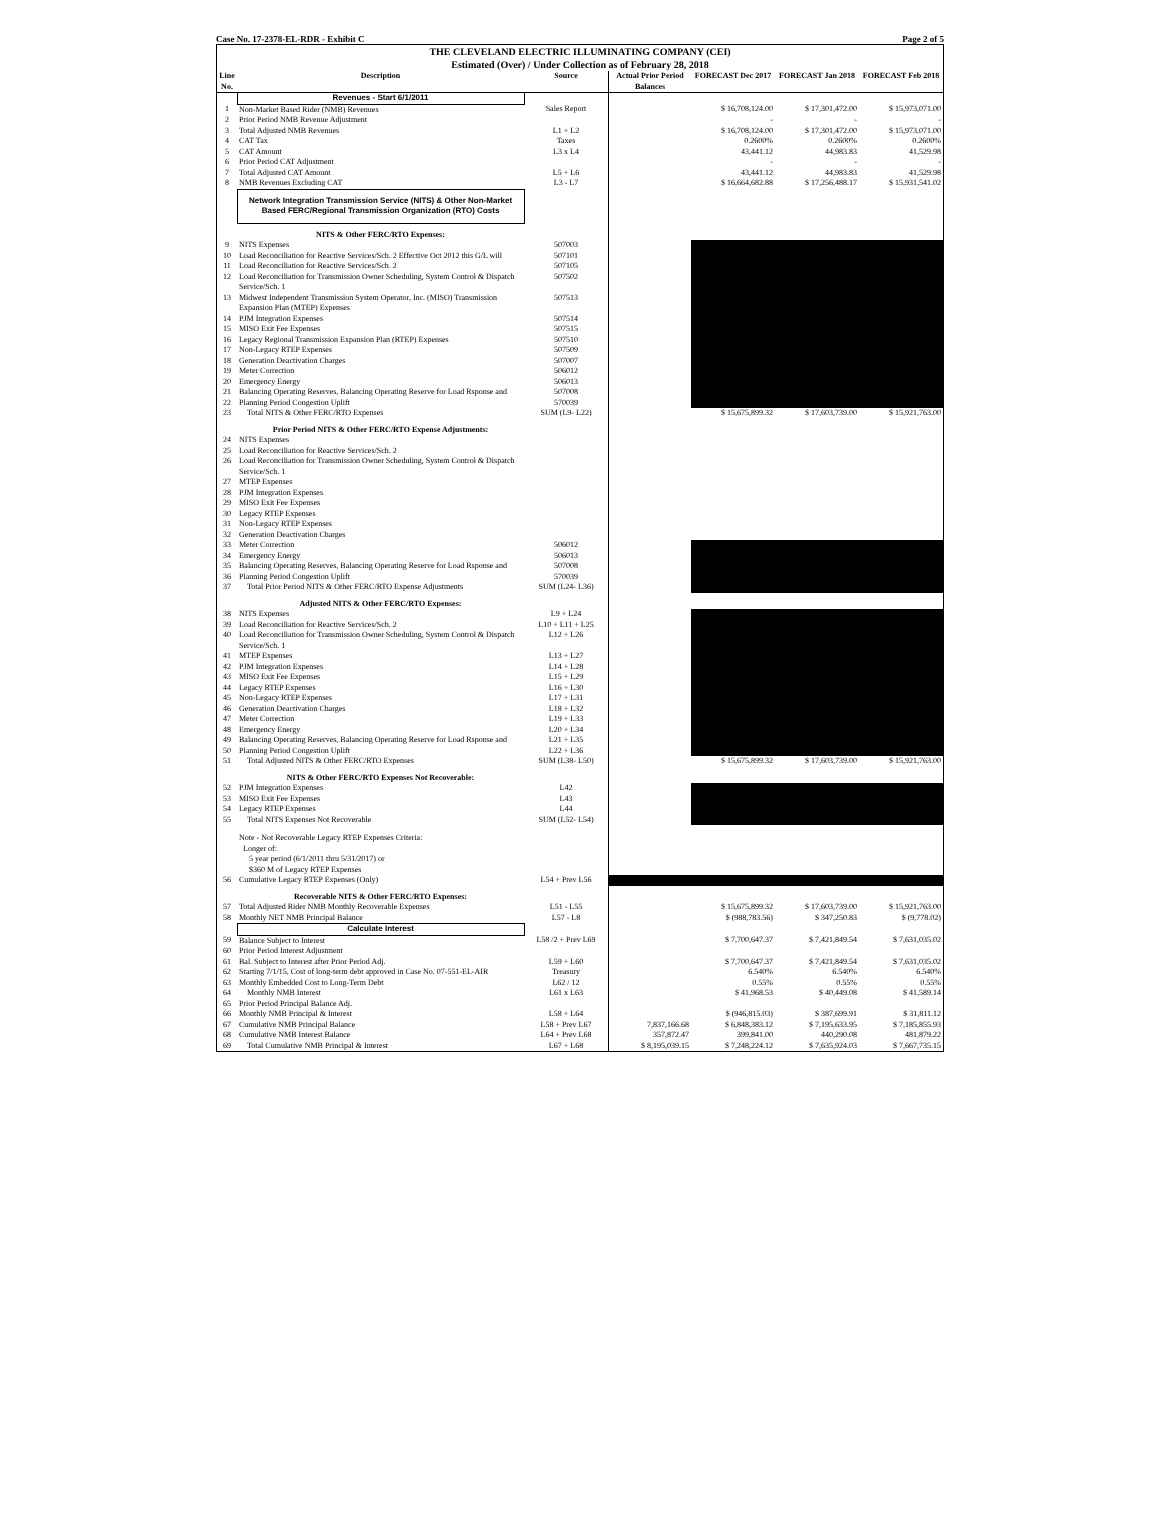Case No. 17-2378-EL-RDR - Exhibit C Page 2 of 5
THE CLEVELAND ELECTRIC ILLUMINATING COMPANY (CEI)
Estimated (Over) / Under Collection as of February 28, 2018
| Line No. | Description | Source | Actual Prior Period Balances | FORECAST Dec 2017 | FORECAST Jan 2018 | FORECAST Feb 2018 |
| --- | --- | --- | --- | --- | --- | --- |
| | Revenues - Start 6/1/2011 | | | | | |
| 1 | Non-Market Based Rider (NMB) Revenues | Sales Report | | $ 16,708,124.00 | $ 17,301,472.00 | $ 15,973,071.00 |
| 2 | Prior Period NMB Revenue Adjustment | | | - | - | - |
| 3 | Total Adjusted NMB Revenues | L1 + L2 | | $ 16,708,124.00 | $ 17,301,472.00 | $ 15,973,071.00 |
| 4 | CAT Tax | Taxes | | 0.2600% | 0.2600% | 0.2600% |
| 5 | CAT Amount | L3 x L4 | | 43,441.12 | 44,983.83 | 41,529.98 |
| 6 | Prior Period CAT Adjustment | | | - | - | - |
| 7 | Total Adjusted CAT Amount | L5 + L6 | | 43,441.12 | 44,983.83 | 41,529.98 |
| 8 | NMB Revenues Excluding CAT | L3 - L7 | | $ 16,664,682.88 | $ 17,256,488.17 | $ 15,931,541.02 |
| | Network Integration Transmission Service (NITS) & Other Non-Market Based FERC/Regional Transmission Organization (RTO) Costs | | | | | |
| | NITS & Other FERC/RTO Expenses: | | | | | |
| 9 | NITS Expenses | 507003 | | | | |
| 10 | Load Reconciliation for Reactive Services/Sch. 2 Effective Oct 2012 this G/L will | 507101 | | | | |
| 11 | Load Reconciliation for Reactive Services/Sch. 2 | 507105 | | | | |
| 12 | Load Reconciliation for Transmission Owner Scheduling, System Control & Dispatch Service/Sch. 1 | 507502 | | | | |
| 13 | Midwest Independent Transmission System Operator, Inc. (MISO) Transmission Expansion Plan (MTEP) Expenses | 507513 | | | | |
| 14 | PJM Integration Expenses | 507514 | | | | |
| 15 | MISO Exit Fee Expenses | 507515 | | | | |
| 16 | Legacy Regional Transmission Expansion Plan (RTEP) Expenses | 507510 | | | | |
| 17 | Non-Legacy RTEP Expenses | 507509 | | | | |
| 18 | Generation Deactivation Charges | 507007 | | | | |
| 19 | Meter Correction | 506012 | | | | |
| 20 | Emergency Energy | 506013 | | | | |
| 21 | Balancing Operating Reserves, Balancing Operating Reserve for Load Rsponse and | 507008 | | | | |
| 22 | Planning Period Congestion Uplift | 570039 | | | | |
| 23 | Total NITS & Other FERC/RTO Expenses | SUM (L9- L22) | | $ 15,675,899.32 | $ 17,603,739.00 | $ 15,921,763.00 |
| | Prior Period NITS & Other FERC/RTO Expense Adjustments: | | | | | |
| 24 | NITS Expenses | | | | | |
| 25 | Load Reconciliation for Reactive Services/Sch. 2 | | | | | |
| 26 | Load Reconciliation for Transmission Owner Scheduling, System Control & Dispatch Service/Sch. 1 | | | | | |
| 27 | MTEP Expenses | | | | | |
| 28 | PJM Integration Expenses | | | | | |
| 29 | MISO Exit Fee Expenses | | | | | |
| 30 | Legacy RTEP Expenses | | | | | |
| 31 | Non-Legacy RTEP Expenses | | | | | |
| 32 | Generation Deactivation Charges | | | | | |
| 33 | Meter Correction | 506012 | | | | |
| 34 | Emergency Energy | 506013 | | | | |
| 35 | Balancing Operating Reserves, Balancing Operating Reserve for Load Rsponse and | 507008 | | | | |
| 36 | Planning Period Congestion Uplift | 570039 | | | | |
| 37 | Total Prior Period NITS & Other FERC/RTO Expense Adjustments | SUM (L24- L36) | | | | |
| | Adjusted NITS & Other FERC/RTO Expenses: | | | | | |
| 38 | NITS Expenses | L9 + L24 | | | | |
| 39 | Load Reconciliation for Reactive Services/Sch. 2 | L10 + L11 + L25 | | | | |
| 40 | Load Reconciliation for Transmission Owner Scheduling, System Control & Dispatch Service/Sch. 1 | L12 + L26 | | | | |
| 41 | MTEP Expenses | L13 + L27 | | | | |
| 42 | PJM Integration Expenses | L14 + L28 | | | | |
| 43 | MISO Exit Fee Expenses | L15 + L29 | | | | |
| 44 | Legacy RTEP Expenses | L16 + L30 | | | | |
| 45 | Non-Legacy RTEP Expenses | L17 + L31 | | | | |
| 46 | Generation Deactivation Charges | L18 + L32 | | | | |
| 47 | Meter Correction | L19 + L33 | | | | |
| 48 | Emergency Energy | L20 + L34 | | | | |
| 49 | Balancing Operating Reserves, Balancing Operating Reserve for Load Rsponse and | L21 + L35 | | | | |
| 50 | Planning Period Congestion Uplift | L22 + L36 | | | | |
| 51 | Total Adjusted NITS & Other FERC/RTO Expenses | SUM (L38- L50) | | $ 15,675,899.32 | $ 17,603,739.00 | $ 15,921,763.00 |
| | NITS & Other FERC/RTO Expenses Not Recoverable: | | | | | |
| 52 | PJM Integration Expenses | L42 | | | | |
| 53 | MISO Exit Fee Expenses | L43 | | | | |
| 54 | Legacy RTEP Expenses | L44 | | | | |
| 55 | Total NITS Expenses Not Recoverable | SUM (L52- L54) | | | | |
| | Note - Not Recoverable Legacy RTEP Expenses Criteria: Longer of: 5 year period (6/1/2011 thru 5/31/2017) or $360 M of Legacy RTEP Expenses | | | | | |
| 56 | Cumulative Legacy RTEP Expenses (Only) | L54 + Prev L56 | | | | |
| | Recoverable NITS & Other FERC/RTO Expenses: | | | | | |
| 57 | Total Adjusted Rider NMB Monthly Recoverable Expenses | L51 - L55 | | $ 15,675,899.32 | $ 17,603,739.00 | $ 15,921,763.00 |
| 58 | Monthly NET NMB Principal Balance | L57 - L8 | | $ (988,783.56) | $ 347,250.83 | $ (9,778.02) |
| | Calculate Interest | | | | | |
| 59 | Balance Subject to Interest | L58 /2 + Prev L69 | | $ 7,700,647.37 | $ 7,421,849.54 | $ 7,631,035.02 |
| 60 | Prior Period Interest Adjustment | | | | | |
| 61 | Bal. Subject to Interest after Prior Period Adj. | L59 + L60 | | $ 7,700,647.37 | $ 7,421,849.54 | $ 7,631,035.02 |
| 62 | Starting 7/1/15, Cost of long-term debt approved in Case No. 07-551-EL-AIR | Treasury | | 6.540% | 6.540% | 6.540% |
| 63 | Monthly Embedded Cost to Long-Term Debt | L62 / 12 | | 0.55% | 0.55% | 0.55% |
| 64 | Monthly NMB Interest | L61 x L63 | | $ 41,968.53 | $ 40,449.08 | $ 41,589.14 |
| 65 | Prior Period Principal Balance Adj. | | | | | |
| 66 | Monthly NMB Principal & Interest | L58 + L64 | | $ (946,815.03) | $ 387,699.91 | $ 31,811.12 |
| 67 | Cumulative NMB Principal Balance | L58 + Prev L67 | 7,837,166.68 | $ 6,848,383.12 | $ 7,195,633.95 | $ 7,185,855.93 |
| 68 | Cumulative NMB Interest Balance | L64 + Prev L68 | 357,872.47 | 399,841.00 | 440,290.08 | 481,879.22 |
| 69 | Total Cumulative NMB Principal & Interest | L67 + L68 | $ 8,195,039.15 | $ 7,248,224.12 | $ 7,635,924.03 | $ 7,667,735.15 |